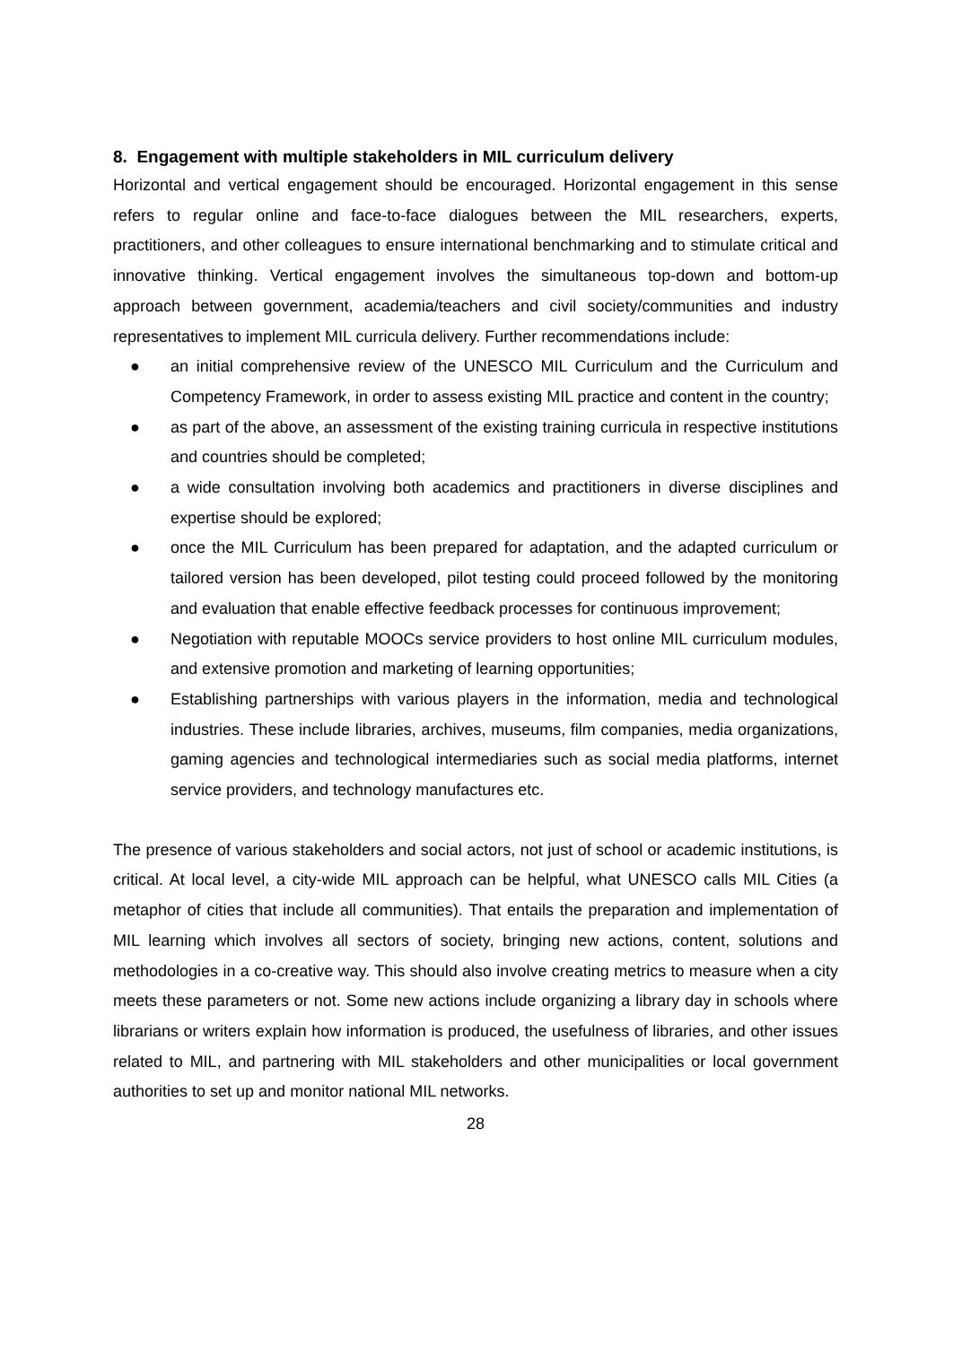8. Engagement with multiple stakeholders in MIL curriculum delivery
Horizontal and vertical engagement should be encouraged. Horizontal engagement in this sense refers to regular online and face-to-face dialogues between the MIL researchers, experts, practitioners, and other colleagues to ensure international benchmarking and to stimulate critical and innovative thinking. Vertical engagement involves the simultaneous top-down and bottom-up approach between government, academia/teachers and civil society/communities and industry representatives to implement MIL curricula delivery. Further recommendations include:
● an initial comprehensive review of the UNESCO MIL Curriculum and the Curriculum and Competency Framework, in order to assess existing MIL practice and content in the country;
● as part of the above, an assessment of the existing training curricula in respective institutions and countries should be completed;
● a wide consultation involving both academics and practitioners in diverse disciplines and expertise should be explored;
● once the MIL Curriculum has been prepared for adaptation, and the adapted curriculum or tailored version has been developed, pilot testing could proceed followed by the monitoring and evaluation that enable effective feedback processes for continuous improvement;
● Negotiation with reputable MOOCs service providers to host online MIL curriculum modules, and extensive promotion and marketing of learning opportunities;
● Establishing partnerships with various players in the information, media and technological industries. These include libraries, archives, museums, film companies, media organizations, gaming agencies and technological intermediaries such as social media platforms, internet service providers, and technology manufactures etc.
The presence of various stakeholders and social actors, not just of school or academic institutions, is critical. At local level, a city-wide MIL approach can be helpful, what UNESCO calls MIL Cities (a metaphor of cities that include all communities). That entails the preparation and implementation of MIL learning which involves all sectors of society, bringing new actions, content, solutions and methodologies in a co-creative way. This should also involve creating metrics to measure when a city meets these parameters or not. Some new actions include organizing a library day in schools where librarians or writers explain how information is produced, the usefulness of libraries, and other issues related to MIL, and partnering with MIL stakeholders and other municipalities or local government authorities to set up and monitor national MIL networks.
28